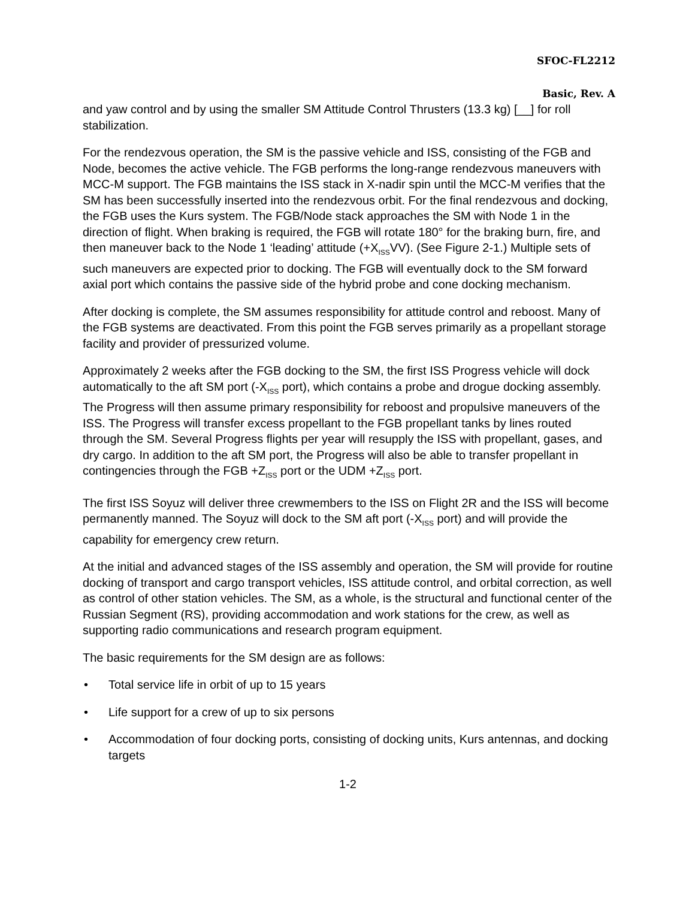SFOC-FL2212
Basic, Rev. A
and yaw control and by using the smaller SM Attitude Control Thrusters (13.3 kg) [__] for roll stabilization.
For the rendezvous operation, the SM is the passive vehicle and ISS, consisting of the FGB and Node, becomes the active vehicle. The FGB performs the long-range rendezvous maneuvers with MCC-M support. The FGB maintains the ISS stack in X-nadir spin until the MCC-M verifies that the SM has been successfully inserted into the rendezvous orbit. For the final rendezvous and docking, the FGB uses the Kurs system. The FGB/Node stack approaches the SM with Node 1 in the direction of flight. When braking is required, the FGB will rotate 180° for the braking burn, fire, and then maneuver back to the Node 1 ‘leading’ attitude (+X<sub>ISS</sub>VV). (See Figure 2-1.) Multiple sets of such maneuvers are expected prior to docking. The FGB will eventually dock to the SM forward axial port which contains the passive side of the hybrid probe and cone docking mechanism.
After docking is complete, the SM assumes responsibility for attitude control and reboost. Many of the FGB systems are deactivated. From this point the FGB serves primarily as a propellant storage facility and provider of pressurized volume.
Approximately 2 weeks after the FGB docking to the SM, the first ISS Progress vehicle will dock automatically to the aft SM port (-X<sub>ISS</sub> port), which contains a probe and drogue docking assembly. The Progress will then assume primary responsibility for reboost and propulsive maneuvers of the ISS. The Progress will transfer excess propellant to the FGB propellant tanks by lines routed through the SM. Several Progress flights per year will resupply the ISS with propellant, gases, and dry cargo. In addition to the aft SM port, the Progress will also be able to transfer propellant in contingencies through the FGB +Z<sub>ISS</sub> port or the UDM +Z<sub>ISS</sub> port.
The first ISS Soyuz will deliver three crewmembers to the ISS on Flight 2R and the ISS will become permanently manned. The Soyuz will dock to the SM aft port (-X<sub>ISS</sub> port) and will provide the capability for emergency crew return.
At the initial and advanced stages of the ISS assembly and operation, the SM will provide for routine docking of transport and cargo transport vehicles, ISS attitude control, and orbital correction, as well as control of other station vehicles. The SM, as a whole, is the structural and functional center of the Russian Segment (RS), providing accommodation and work stations for the crew, as well as supporting radio communications and research program equipment.
The basic requirements for the SM design are as follows:
• Total service life in orbit of up to 15 years
• Life support for a crew of up to six persons
• Accommodation of four docking ports, consisting of docking units, Kurs antennas, and docking targets
1-2